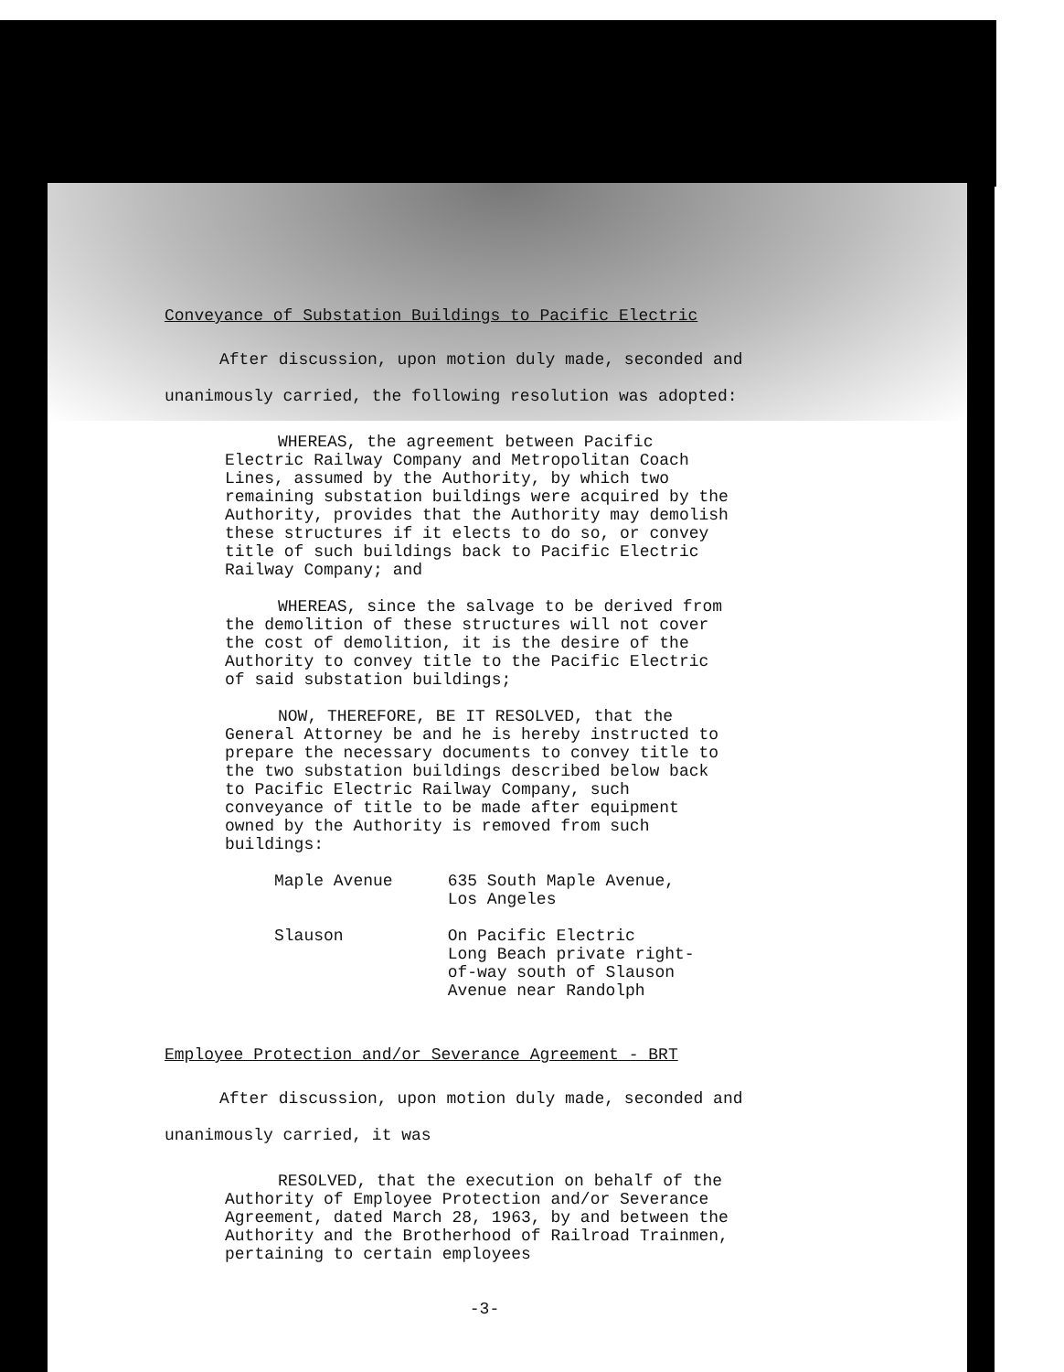Conveyance of Substation Buildings to Pacific Electric
After discussion, upon motion duly made, seconded and
unanimously carried, the following resolution was adopted:
WHEREAS, the agreement between Pacific Electric Railway Company and Metropolitan Coach Lines, assumed by the Authority, by which two remaining substation buildings were acquired by the Authority, provides that the Authority may demolish these structures if it elects to do so, or convey title of such buildings back to Pacific Electric Railway Company; and
WHEREAS, since the salvage to be derived from the demolition of these structures will not cover the cost of demolition, it is the desire of the Authority to convey title to the Pacific Electric of said substation buildings;
NOW, THEREFORE, BE IT RESOLVED, that the General Attorney be and he is hereby instructed to prepare the necessary documents to convey title to the two substation buildings described below back to Pacific Electric Railway Company, such conveyance of title to be made after equipment owned by the Authority is removed from such buildings:
| Maple Avenue | 635 South Maple Avenue, Los Angeles |
| Slauson | On Pacific Electric Long Beach private right- of-way south of Slauson Avenue near Randolph |
Employee Protection and/or Severance Agreement - BRT
After discussion, upon motion duly made, seconded and
unanimously carried, it was
RESOLVED, that the execution on behalf of the Authority of Employee Protection and/or Severance Agreement, dated March 28, 1963, by and between the Authority and the Brotherhood of Railroad Trainmen, pertaining to certain employees
-3-